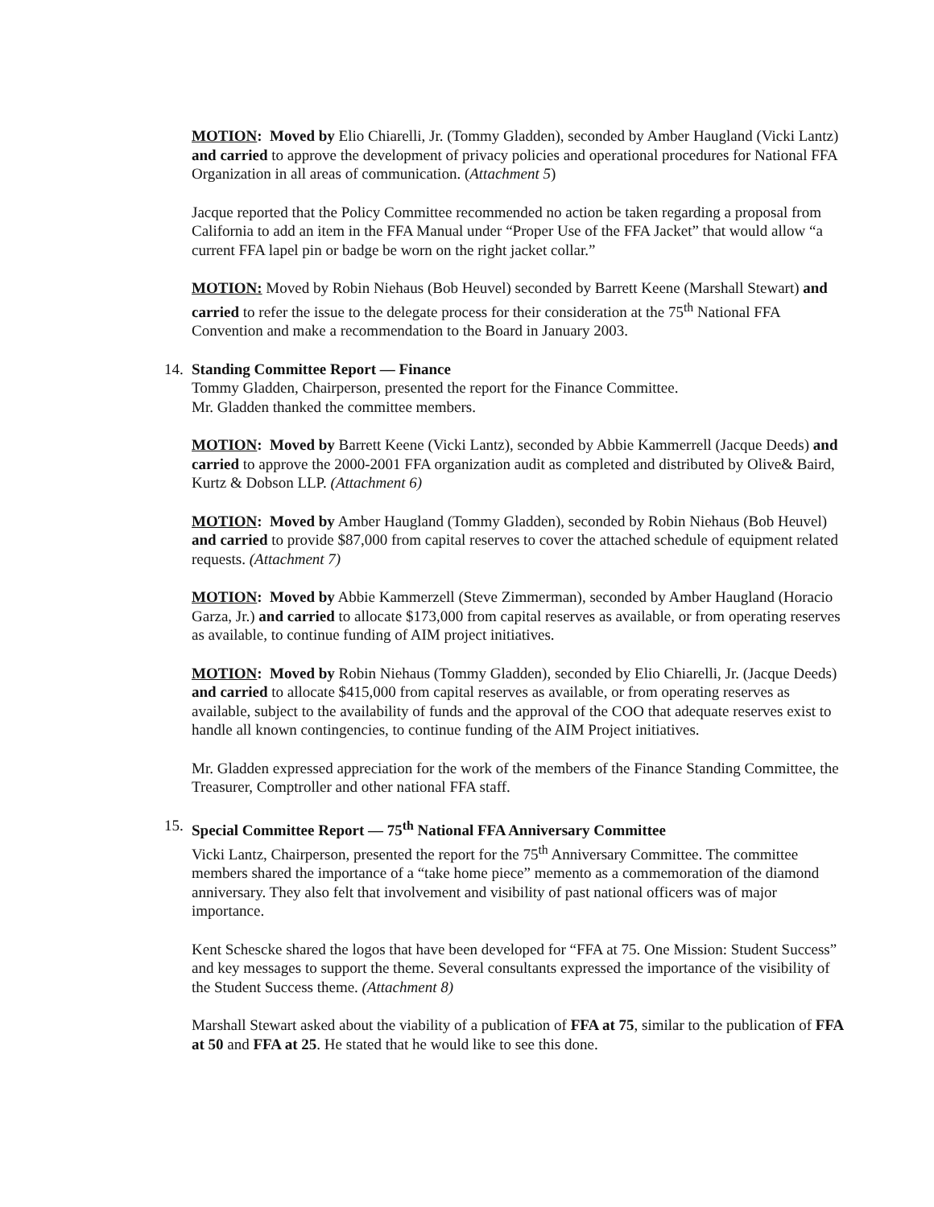MOTION: Moved by Elio Chiarelli, Jr. (Tommy Gladden), seconded by Amber Haugland (Vicki Lantz) and carried to approve the development of privacy policies and operational procedures for National FFA Organization in all areas of communication. (Attachment 5)
Jacque reported that the Policy Committee recommended no action be taken regarding a proposal from California to add an item in the FFA Manual under “Proper Use of the FFA Jacket” that would allow “a current FFA lapel pin or badge be worn on the right jacket collar.”
MOTION: Moved by Robin Niehaus (Bob Heuvel) seconded by Barrett Keene (Marshall Stewart) and carried to refer the issue to the delegate process for their consideration at the 75<sup>th</sup> National FFA Convention and make a recommendation to the Board in January 2003.
14.
Standing Committee Report — Finance
Tommy Gladden, Chairperson, presented the report for the Finance Committee.
Mr. Gladden thanked the committee members.
MOTION: Moved by Barrett Keene (Vicki Lantz), seconded by Abbie Kammerrell (Jacque Deeds) and carried to approve the 2000-2001 FFA organization audit as completed and distributed by Olive& Baird, Kurtz & Dobson LLP. (Attachment 6)
MOTION: Moved by Amber Haugland (Tommy Gladden), seconded by Robin Niehaus (Bob Heuvel) and carried to provide $87,000 from capital reserves to cover the attached schedule of equipment related requests. (Attachment 7)
MOTION: Moved by Abbie Kammerzell (Steve Zimmerman), seconded by Amber Haugland (Horacio Garza, Jr.) and carried to allocate $173,000 from capital reserves as available, or from operating reserves as available, to continue funding of AIM project initiatives.
MOTION: Moved by Robin Niehaus (Tommy Gladden), seconded by Elio Chiarelli, Jr. (Jacque Deeds) and carried to allocate $415,000 from capital reserves as available, or from operating reserves as available, subject to the availability of funds and the approval of the COO that adequate reserves exist to handle all known contingencies, to continue funding of the AIM Project initiatives.
Mr. Gladden expressed appreciation for the work of the members of the Finance Standing Committee, the Treasurer, Comptroller and other national FFA staff.
15.
Special Committee Report — 75<sup>th</sup> National FFA Anniversary Committee
Vicki Lantz, Chairperson, presented the report for the 75<sup>th</sup> Anniversary Committee. The committee members shared the importance of a “take home piece” memento as a commemoration of the diamond anniversary. They also felt that involvement and visibility of past national officers was of major importance.
Kent Schescke shared the logos that have been developed for “FFA at 75. One Mission: Student Success” and key messages to support the theme. Several consultants expressed the importance of the visibility of the Student Success theme. (Attachment 8)
Marshall Stewart asked about the viability of a publication of FFA at 75, similar to the publication of FFA at 50 and FFA at 25. He stated that he would like to see this done.